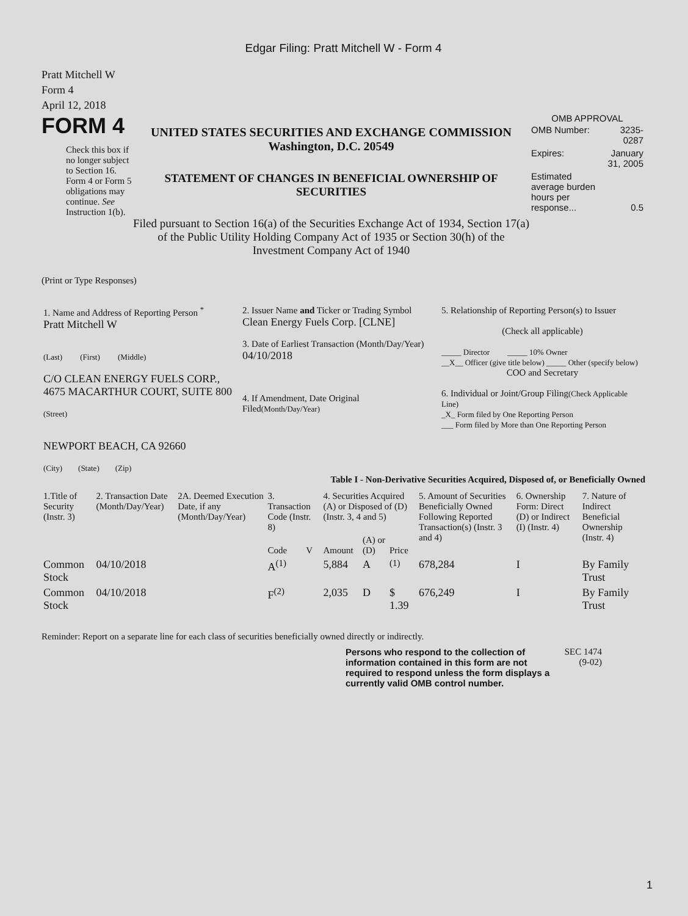Edgar Filing: Pratt Mitchell W - Form 4
Pratt Mitchell W
Form 4
April 12, 2018
FORM 4
Check this box if no longer subject to Section 16. Form 4 or Form 5 obligations may continue. See Instruction 1(b).
UNITED STATES SECURITIES AND EXCHANGE COMMISSION
Washington, D.C. 20549
STATEMENT OF CHANGES IN BENEFICIAL OWNERSHIP OF SECURITIES
Filed pursuant to Section 16(a) of the Securities Exchange Act of 1934, Section 17(a) of the Public Utility Holding Company Act of 1935 or Section 30(h) of the Investment Company Act of 1940
OMB APPROVAL
| OMB Number: | 3235-0287 |
| Expires: | January 31, 2005 |
| Estimated average burden hours per response... | 0.5 |
(Print or Type Responses)
| 1. Name and Address of Reporting Person <sup>*</sup> Pratt Mitchell W (Last) (First) (Middle) C/O CLEAN ENERGY FUELS CORP., 4675 MACARTHUR COURT, SUITE 800 (Street) NEWPORT BEACH, CA 92660 (City) (State) (Zip) | 2. Issuer Name and Ticker or Trading Symbol Clean Energy Fuels Corp. [CLNE] 3. Date of Earliest Transaction (Month/Day/Year) 04/10/2018 4. If Amendment, Date Original Filed (Month/Day/Year) | 5. Relationship of Reporting Person(s) to Issuer (Check all applicable) _____ Director _____ 10% Owner __X__ Officer (give title below) _____ Other (specify below) COO and Secretary 6. Individual or Joint/Group Filing (Check Applicable Line) _X_ Form filed by One Reporting Person ___ Form filed by More than One Reporting Person |
Table I - Non-Derivative Securities Acquired, Disposed of, or Beneficially Owned
| 1.Title of Security (Instr. 3) | 2. Transaction Date (Month/Day/Year) | 2A. Deemed Execution Date, if any (Month/Day/Year) | 3. Transaction Code (Instr. 8) | | 4. Securities Acquired (A) or Disposed of (D) (Instr. 3, 4 and 5) | | | 5. Amount of Securities Beneficially Owned Following Reported Transaction(s) (Instr. 3 and 4) | 6. Ownership Form: Direct (D) or Indirect (I) (Instr. 4) | 7. Nature of Indirect Beneficial Ownership (Instr. 4) |
| --- | --- | --- | --- | --- | --- | --- | --- | --- | --- | --- |
| | | | Code | V | Amount | (A) or (D) | Price | | | |
| Common Stock | 04/10/2018 | | A<sup>(1)</sup> | | 5,884 | A | <sup>(1)</sup> | 678,284 | I | By Family Trust |
| Common Stock | 04/10/2018 | | F<sup>(2)</sup> | | 2,035 | D | $ 1.39 | 676,249 | I | By Family Trust |
Reminder: Report on a separate line for each class of securities beneficially owned directly or indirectly.
Persons who respond to the collection of information contained in this form are not required to respond unless the form displays a currently valid OMB control number.
SEC 1474 (9-02)
1